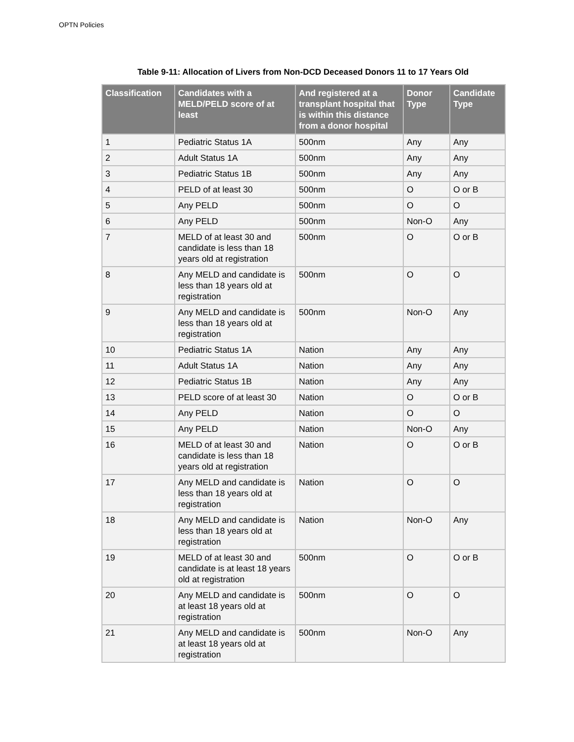OPTN Policies
Table 9-11: Allocation of Livers from Non-DCD Deceased Donors 11 to 17 Years Old
| Classification | Candidates with a MELD/PELD score of at least | And registered at a transplant hospital that is within this distance from a donor hospital | Donor Type | Candidate Type |
| --- | --- | --- | --- | --- |
| 1 | Pediatric Status 1A | 500nm | Any | Any |
| 2 | Adult Status 1A | 500nm | Any | Any |
| 3 | Pediatric Status 1B | 500nm | Any | Any |
| 4 | PELD of at least 30 | 500nm | O | O or B |
| 5 | Any PELD | 500nm | O | O |
| 6 | Any PELD | 500nm | Non-O | Any |
| 7 | MELD of at least 30 and candidate is less than 18 years old at registration | 500nm | O | O or B |
| 8 | Any MELD and candidate is less than 18 years old at registration | 500nm | O | O |
| 9 | Any MELD and candidate is less than 18 years old at registration | 500nm | Non-O | Any |
| 10 | Pediatric Status 1A | Nation | Any | Any |
| 11 | Adult Status 1A | Nation | Any | Any |
| 12 | Pediatric Status 1B | Nation | Any | Any |
| 13 | PELD score of at least 30 | Nation | O | O or B |
| 14 | Any PELD | Nation | O | O |
| 15 | Any PELD | Nation | Non-O | Any |
| 16 | MELD of at least 30 and candidate is less than 18 years old at registration | Nation | O | O or B |
| 17 | Any MELD and candidate is less than 18 years old at registration | Nation | O | O |
| 18 | Any MELD and candidate is less than 18 years old at registration | Nation | Non-O | Any |
| 19 | MELD of at least 30 and candidate is at least 18 years old at registration | 500nm | O | O or B |
| 20 | Any MELD and candidate is at least 18 years old at registration | 500nm | O | O |
| 21 | Any MELD and candidate is at least 18 years old at registration | 500nm | Non-O | Any |